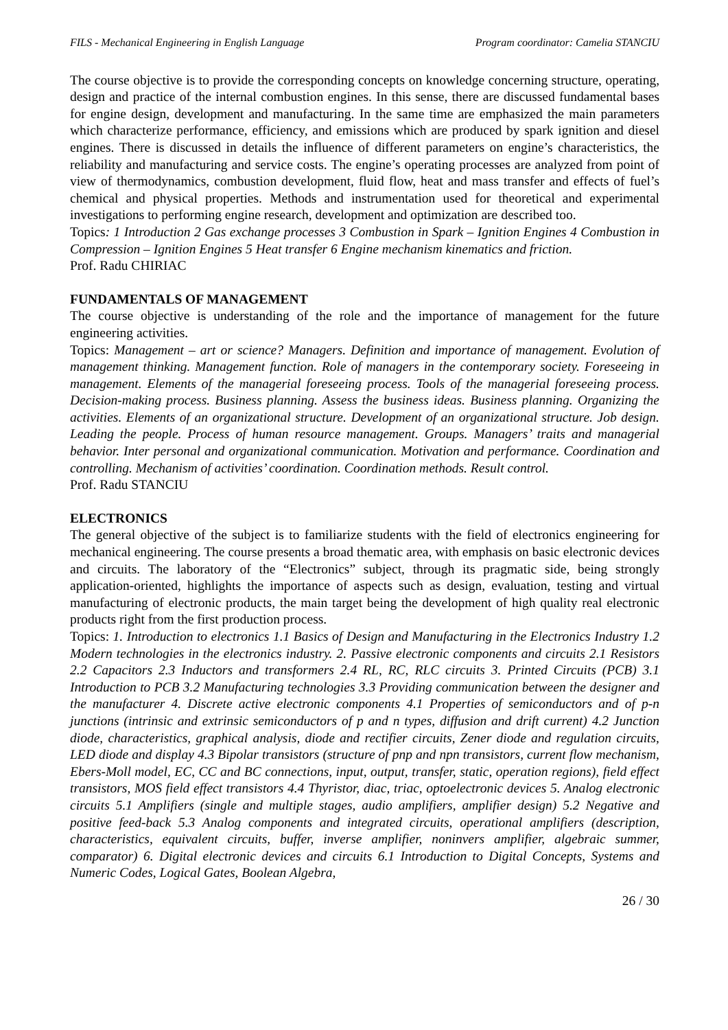FILS - Mechanical Engineering in English Language Program coordinator: Camelia STANCIU
The course objective is to provide the corresponding concepts on knowledge concerning structure, operating, design and practice of the internal combustion engines. In this sense, there are discussed fundamental bases for engine design, development and manufacturing. In the same time are emphasized the main parameters which characterize performance, efficiency, and emissions which are produced by spark ignition and diesel engines. There is discussed in details the influence of different parameters on engine’s characteristics, the reliability and manufacturing and service costs. The engine’s operating processes are analyzed from point of view of thermodynamics, combustion development, fluid flow, heat and mass transfer and effects of fuel’s chemical and physical properties. Methods and instrumentation used for theoretical and experimental investigations to performing engine research, development and optimization are described too.
Topics: 1 Introduction 2 Gas exchange processes 3 Combustion in Spark – Ignition Engines 4 Combustion in Compression – Ignition Engines 5 Heat transfer 6 Engine mechanism kinematics and friction.
Prof. Radu CHIRIAC
FUNDAMENTALS OF MANAGEMENT
The course objective is understanding of the role and the importance of management for the future engineering activities.
Topics: Management – art or science? Managers. Definition and importance of management. Evolution of management thinking. Management function. Role of managers in the contemporary society. Foreseeing in management. Elements of the managerial foreseeing process. Tools of the managerial foreseeing process. Decision-making process. Business planning. Assess the business ideas. Business planning. Organizing the activities. Elements of an organizational structure. Development of an organizational structure. Job design. Leading the people. Process of human resource management. Groups. Managers’ traits and managerial behavior. Inter personal and organizational communication. Motivation and performance. Coordination and controlling. Mechanism of activities’ coordination. Coordination methods. Result control.
Prof. Radu STANCIU
ELECTRONICS
The general objective of the subject is to familiarize students with the field of electronics engineering for mechanical engineering. The course presents a broad thematic area, with emphasis on basic electronic devices and circuits. The laboratory of the “Electronics” subject, through its pragmatic side, being strongly application-oriented, highlights the importance of aspects such as design, evaluation, testing and virtual manufacturing of electronic products, the main target being the development of high quality real electronic products right from the first production process.
Topics: 1. Introduction to electronics 1.1 Basics of Design and Manufacturing in the Electronics Industry 1.2 Modern technologies in the electronics industry. 2. Passive electronic components and circuits 2.1 Resistors 2.2 Capacitors 2.3 Inductors and transformers 2.4 RL, RC, RLC circuits 3. Printed Circuits (PCB) 3.1 Introduction to PCB 3.2 Manufacturing technologies 3.3 Providing communication between the designer and the manufacturer 4. Discrete active electronic components 4.1 Properties of semiconductors and of p-n junctions (intrinsic and extrinsic semiconductors of p and n types, diffusion and drift current) 4.2 Junction diode, characteristics, graphical analysis, diode and rectifier circuits, Zener diode and regulation circuits, LED diode and display 4.3 Bipolar transistors (structure of pnp and npn transistors, current flow mechanism, Ebers-Moll model, EC, CC and BC connections, input, output, transfer, static, operation regions), field effect transistors, MOS field effect transistors 4.4 Thyristor, diac, triac, optoelectronic devices 5. Analog electronic circuits 5.1 Amplifiers (single and multiple stages, audio amplifiers, amplifier design) 5.2 Negative and positive feed-back 5.3 Analog components and integrated circuits, operational amplifiers (description, characteristics, equivalent circuits, buffer, inverse amplifier, noninvers amplifier, algebraic summer, comparator) 6. Digital electronic devices and circuits 6.1 Introduction to Digital Concepts, Systems and Numeric Codes, Logical Gates, Boolean Algebra,
26 / 30